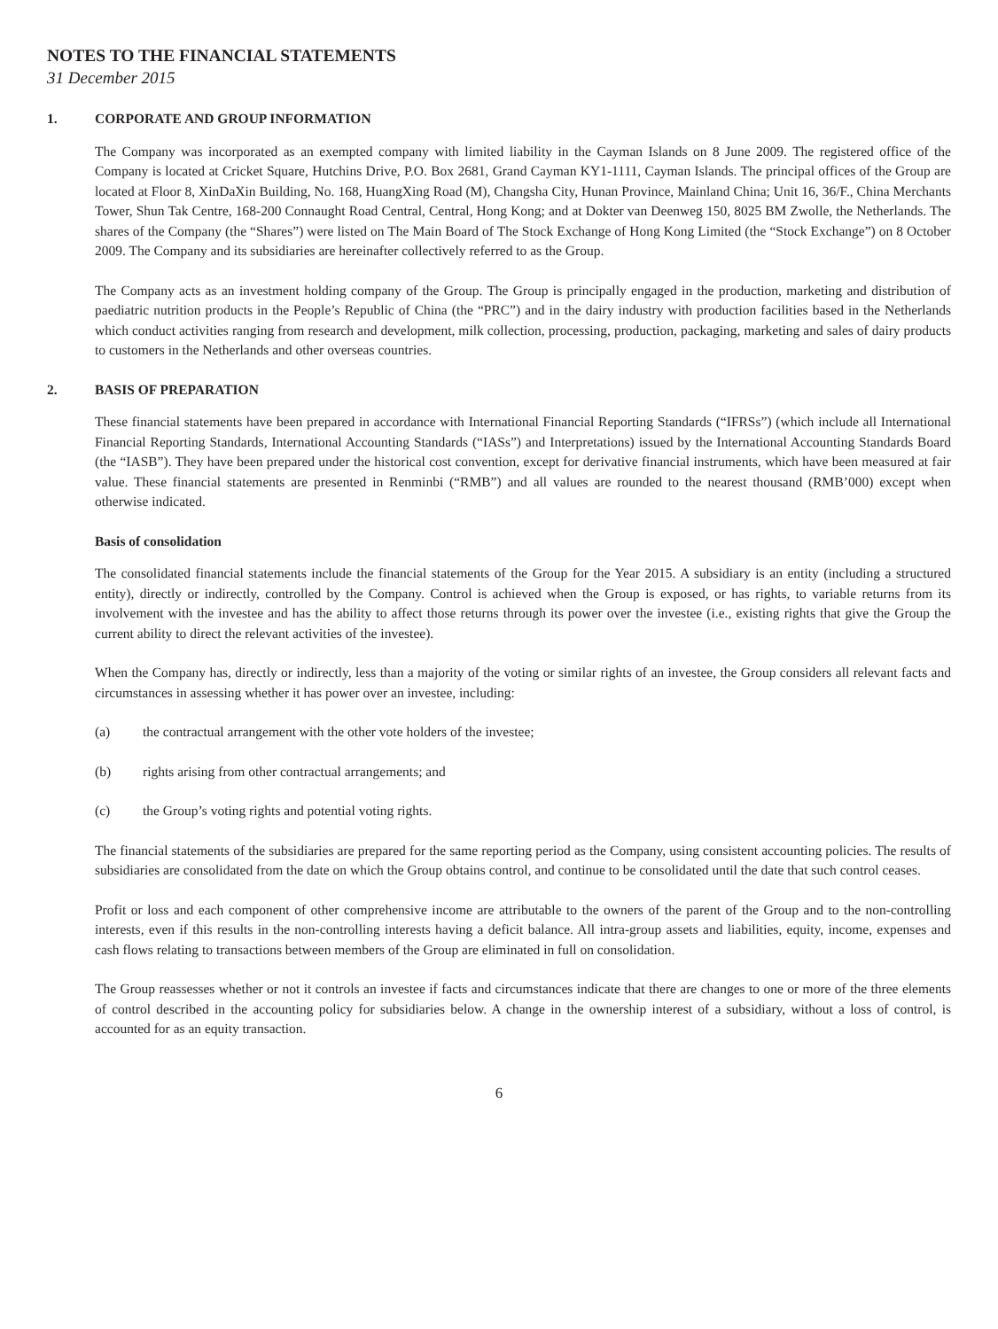NOTES TO THE FINANCIAL STATEMENTS
31 December 2015
1. CORPORATE AND GROUP INFORMATION
The Company was incorporated as an exempted company with limited liability in the Cayman Islands on 8 June 2009. The registered office of the Company is located at Cricket Square, Hutchins Drive, P.O. Box 2681, Grand Cayman KY1-1111, Cayman Islands. The principal offices of the Group are located at Floor 8, XinDaXin Building, No. 168, HuangXing Road (M), Changsha City, Hunan Province, Mainland China; Unit 16, 36/F., China Merchants Tower, Shun Tak Centre, 168-200 Connaught Road Central, Central, Hong Kong; and at Dokter van Deenweg 150, 8025 BM Zwolle, the Netherlands. The shares of the Company (the “Shares”) were listed on The Main Board of The Stock Exchange of Hong Kong Limited (the “Stock Exchange”) on 8 October 2009. The Company and its subsidiaries are hereinafter collectively referred to as the Group.
The Company acts as an investment holding company of the Group. The Group is principally engaged in the production, marketing and distribution of paediatric nutrition products in the People’s Republic of China (the “PRC”) and in the dairy industry with production facilities based in the Netherlands which conduct activities ranging from research and development, milk collection, processing, production, packaging, marketing and sales of dairy products to customers in the Netherlands and other overseas countries.
2. BASIS OF PREPARATION
These financial statements have been prepared in accordance with International Financial Reporting Standards (“IFRSs”) (which include all International Financial Reporting Standards, International Accounting Standards (“IASs”) and Interpretations) issued by the International Accounting Standards Board (the “IASB”). They have been prepared under the historical cost convention, except for derivative financial instruments, which have been measured at fair value. These financial statements are presented in Renminbi (“RMB”) and all values are rounded to the nearest thousand (RMB’000) except when otherwise indicated.
Basis of consolidation
The consolidated financial statements include the financial statements of the Group for the Year 2015. A subsidiary is an entity (including a structured entity), directly or indirectly, controlled by the Company. Control is achieved when the Group is exposed, or has rights, to variable returns from its involvement with the investee and has the ability to affect those returns through its power over the investee (i.e., existing rights that give the Group the current ability to direct the relevant activities of the investee).
When the Company has, directly or indirectly, less than a majority of the voting or similar rights of an investee, the Group considers all relevant facts and circumstances in assessing whether it has power over an investee, including:
(a) the contractual arrangement with the other vote holders of the investee;
(b) rights arising from other contractual arrangements; and
(c) the Group’s voting rights and potential voting rights.
The financial statements of the subsidiaries are prepared for the same reporting period as the Company, using consistent accounting policies. The results of subsidiaries are consolidated from the date on which the Group obtains control, and continue to be consolidated until the date that such control ceases.
Profit or loss and each component of other comprehensive income are attributable to the owners of the parent of the Group and to the non-controlling interests, even if this results in the non-controlling interests having a deficit balance. All intra-group assets and liabilities, equity, income, expenses and cash flows relating to transactions between members of the Group are eliminated in full on consolidation.
The Group reassesses whether or not it controls an investee if facts and circumstances indicate that there are changes to one or more of the three elements of control described in the accounting policy for subsidiaries below. A change in the ownership interest of a subsidiary, without a loss of control, is accounted for as an equity transaction.
6